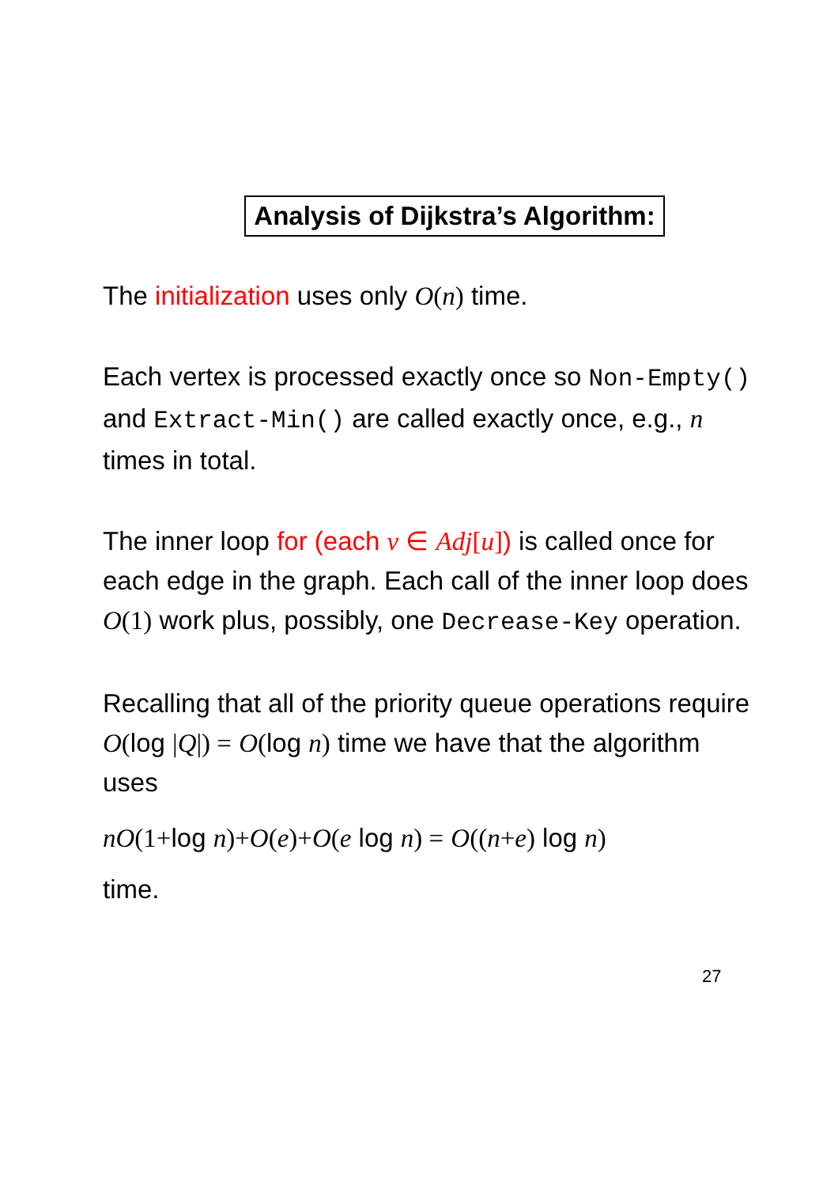Analysis of Dijkstra’s Algorithm:
The initialization uses only O(n) time.
Each vertex is processed exactly once so Non-Empty() and Extract-Min() are called exactly once, e.g., n times in total.
The inner loop for (each v ∈ Adj[u]) is called once for each edge in the graph. Each call of the inner loop does O(1) work plus, possibly, one Decrease-Key operation.
Recalling that all of the priority queue operations require O(log |Q|) = O(log n) time we have that the algorithm uses
nO(1+log n)+O(e)+O(e log n) = O((n+e) log n)
time.
27